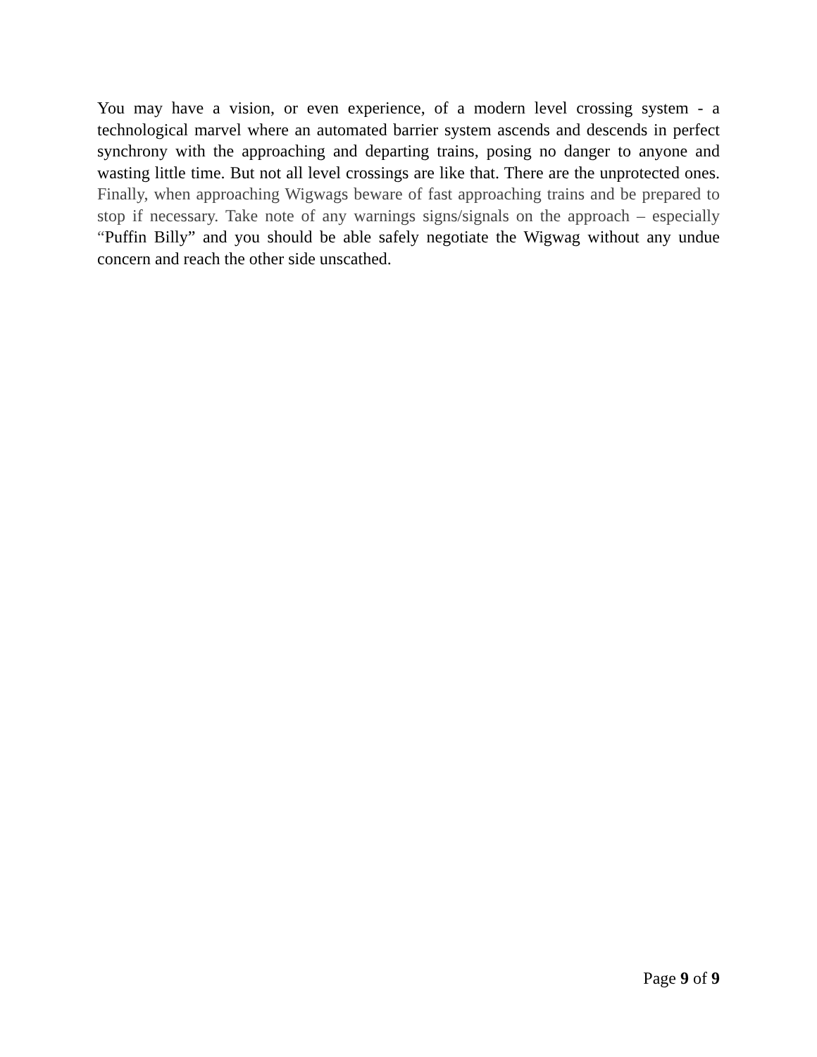You may have a vision, or even experience, of a modern level crossing system - a technological marvel where an automated barrier system ascends and descends in perfect synchrony with the approaching and departing trains, posing no danger to anyone and wasting little time. But not all level crossings are like that. There are the unprotected ones. Finally, when approaching Wigwags beware of fast approaching trains and be prepared to stop if necessary. Take note of any warnings signs/signals on the approach – especially “Puffin Billy” and you should be able safely negotiate the Wigwag without any undue concern and reach the other side unscathed.
Page 9 of 9